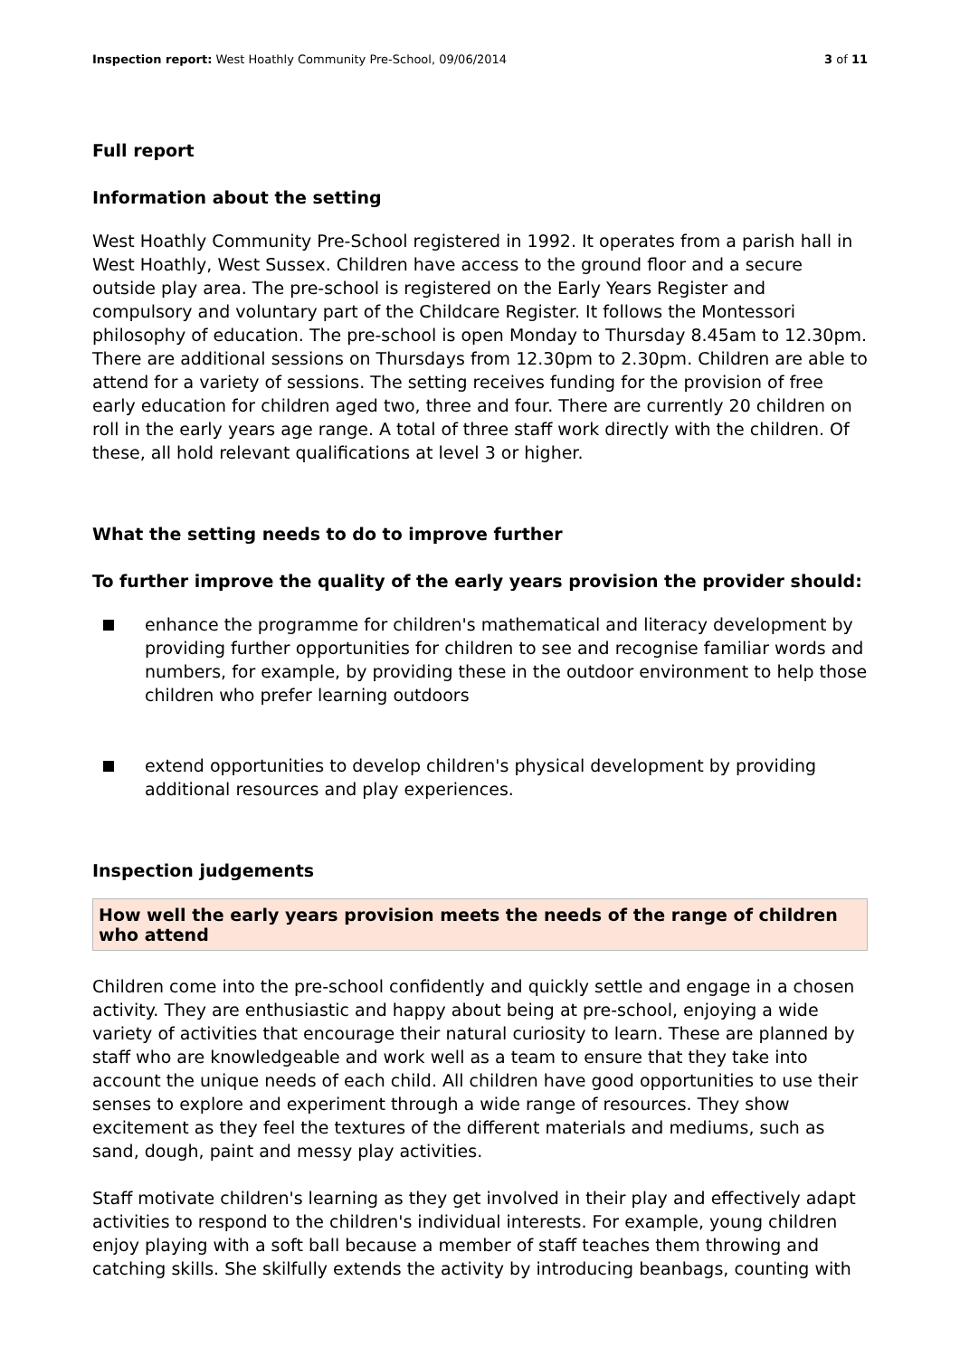Inspection report: West Hoathly Community Pre-School, 09/06/2014 3 of 11
Full report
Information about the setting
West Hoathly Community Pre-School registered in 1992. It operates from a parish hall in West Hoathly, West Sussex. Children have access to the ground floor and a secure outside play area. The pre-school is registered on the Early Years Register and compulsory and voluntary part of the Childcare Register. It follows the Montessori philosophy of education. The pre-school is open Monday to Thursday 8.45am to 12.30pm. There are additional sessions on Thursdays from 12.30pm to 2.30pm. Children are able to attend for a variety of sessions. The setting receives funding for the provision of free early education for children aged two, three and four. There are currently 20 children on roll in the early years age range. A total of three staff work directly with the children. Of these, all hold relevant qualifications at level 3 or higher.
What the setting needs to do to improve further
To further improve the quality of the early years provision the provider should:
enhance the programme for children's mathematical and literacy development by providing further opportunities for children to see and recognise familiar words and numbers, for example, by providing these in the outdoor environment to help those children who prefer learning outdoors
extend opportunities to develop children's physical development by providing additional resources and play experiences.
Inspection judgements
How well the early years provision meets the needs of the range of children who attend
Children come into the pre-school confidently and quickly settle and engage in a chosen activity. They are enthusiastic and happy about being at pre-school, enjoying a wide variety of activities that encourage their natural curiosity to learn. These are planned by staff who are knowledgeable and work well as a team to ensure that they take into account the unique needs of each child. All children have good opportunities to use their senses to explore and experiment through a wide range of resources. They show excitement as they feel the textures of the different materials and mediums, such as sand, dough, paint and messy play activities.
Staff motivate children's learning as they get involved in their play and effectively adapt activities to respond to the children's individual interests. For example, young children enjoy playing with a soft ball because a member of staff teaches them throwing and catching skills. She skilfully extends the activity by introducing beanbags, counting with